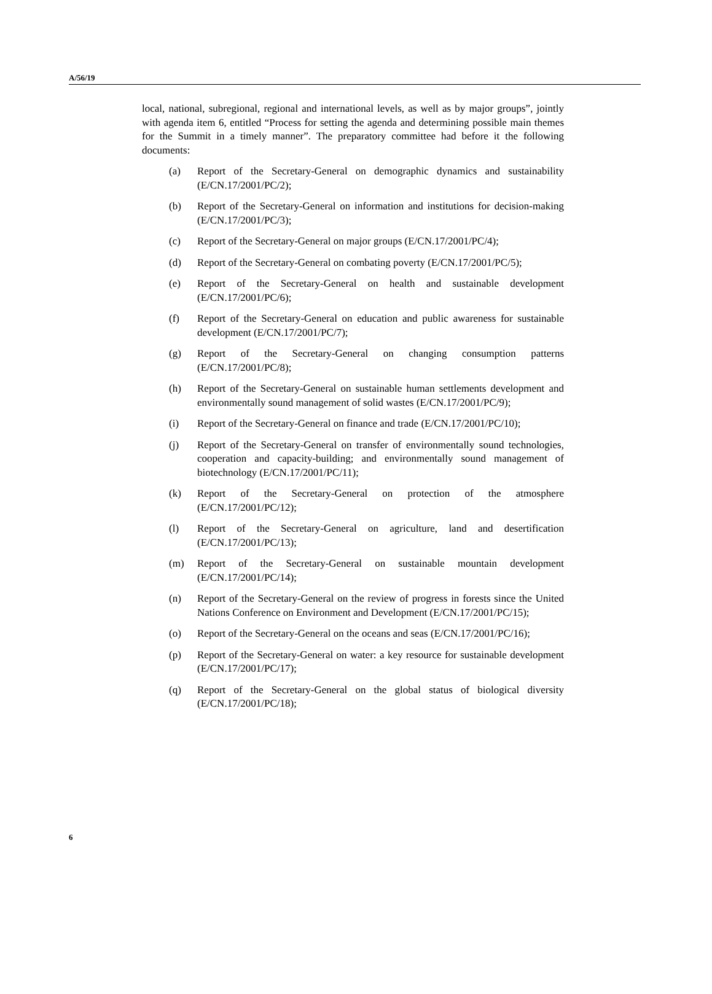A/56/19
local, national, subregional, regional and international levels, as well as by major groups”, jointly with agenda item 6, entitled “Process for setting the agenda and determining possible main themes for the Summit in a timely manner”. The preparatory committee had before it the following documents:
(a) Report of the Secretary-General on demographic dynamics and sustainability (E/CN.17/2001/PC/2);
(b) Report of the Secretary-General on information and institutions for decision-making (E/CN.17/2001/PC/3);
(c) Report of the Secretary-General on major groups (E/CN.17/2001/PC/4);
(d) Report of the Secretary-General on combating poverty (E/CN.17/2001/PC/5);
(e) Report of the Secretary-General on health and sustainable development (E/CN.17/2001/PC/6);
(f) Report of the Secretary-General on education and public awareness for sustainable development (E/CN.17/2001/PC/7);
(g) Report of the Secretary-General on changing consumption patterns (E/CN.17/2001/PC/8);
(h) Report of the Secretary-General on sustainable human settlements development and environmentally sound management of solid wastes (E/CN.17/2001/PC/9);
(i) Report of the Secretary-General on finance and trade (E/CN.17/2001/PC/10);
(j) Report of the Secretary-General on transfer of environmentally sound technologies, cooperation and capacity-building; and environmentally sound management of biotechnology (E/CN.17/2001/PC/11);
(k) Report of the Secretary-General on protection of the atmosphere (E/CN.17/2001/PC/12);
(l) Report of the Secretary-General on agriculture, land and desertification (E/CN.17/2001/PC/13);
(m) Report of the Secretary-General on sustainable mountain development (E/CN.17/2001/PC/14);
(n) Report of the Secretary-General on the review of progress in forests since the United Nations Conference on Environment and Development (E/CN.17/2001/PC/15);
(o) Report of the Secretary-General on the oceans and seas (E/CN.17/2001/PC/16);
(p) Report of the Secretary-General on water: a key resource for sustainable development (E/CN.17/2001/PC/17);
(q) Report of the Secretary-General on the global status of biological diversity (E/CN.17/2001/PC/18);
6